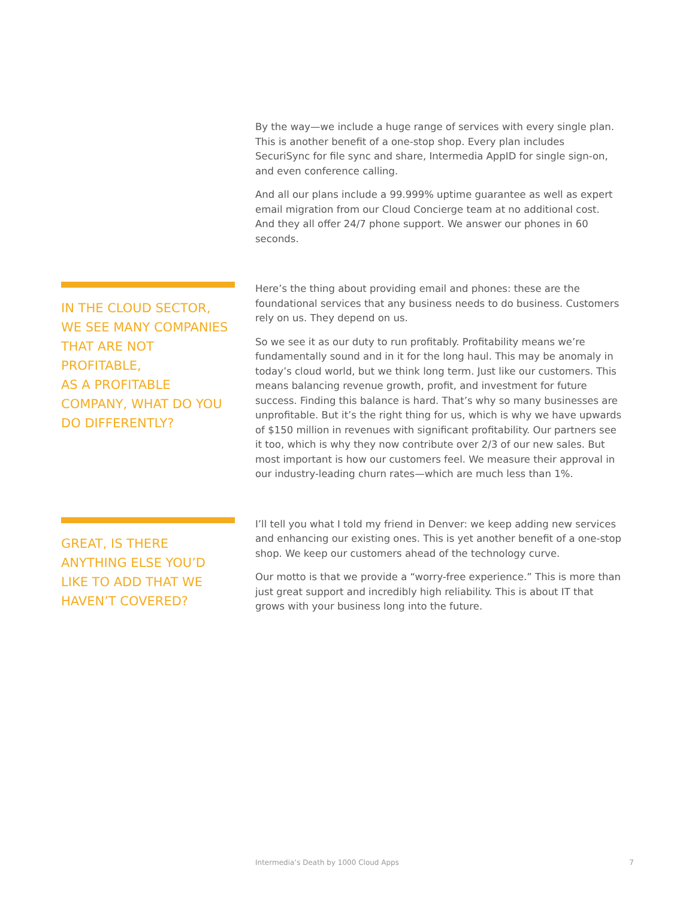By the way—we include a huge range of services with every single plan. This is another benefit of a one-stop shop. Every plan includes SecuriSync for file sync and share, Intermedia AppID for single sign-on, and even conference calling.
And all our plans include a 99.999% uptime guarantee as well as expert email migration from our Cloud Concierge team at no additional cost. And they all offer 24/7 phone support. We answer our phones in 60 seconds.
IN THE CLOUD SECTOR,
WE SEE MANY COMPANIES THAT ARE NOT PROFITABLE,
AS A PROFITABLE COMPANY, WHAT DO YOU DO DIFFERENTLY?
Here’s the thing about providing email and phones: these are the foundational services that any business needs to do business. Customers rely on us. They depend on us.
So we see it as our duty to run profitably. Profitability means we’re fundamentally sound and in it for the long haul. This may be anomaly in today’s cloud world, but we think long term. Just like our customers. This means balancing revenue growth, profit, and investment for future success. Finding this balance is hard. That’s why so many businesses are unprofitable. But it’s the right thing for us, which is why we have upwards of $150 million in revenues with significant profitability. Our partners see it too, which is why they now contribute over 2/3 of our new sales. But most important is how our customers feel. We measure their approval in our industry-leading churn rates—which are much less than 1%.
GREAT, IS THERE ANYTHING ELSE YOU’D LIKE TO ADD THAT WE HAVEN’T COVERED?
I’ll tell you what I told my friend in Denver: we keep adding new services and enhancing our existing ones. This is yet another benefit of a one-stop shop. We keep our customers ahead of the technology curve.
Our motto is that we provide a “worry-free experience.” This is more than just great support and incredibly high reliability. This is about IT that grows with your business long into the future.
Intermedia’s Death by 1000 Cloud Apps 7